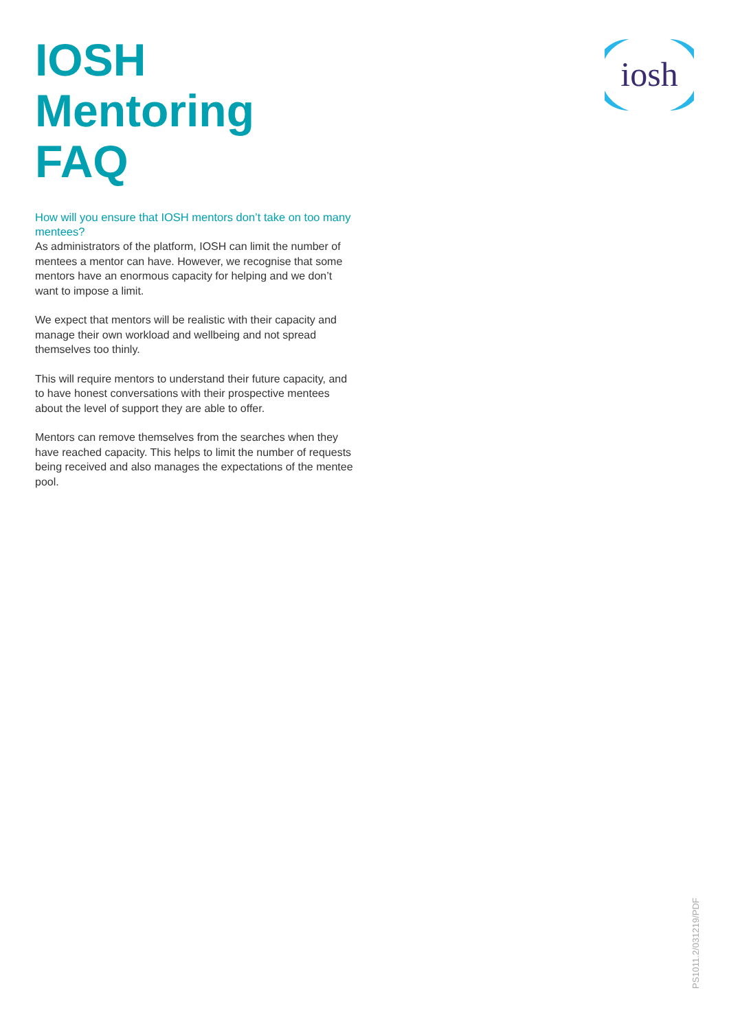IOSH Mentoring FAQ
How will you ensure that IOSH mentors don’t take on too many mentees?
As administrators of the platform, IOSH can limit the number of mentees a mentor can have. However, we recognise that some mentors have an enormous capacity for helping and we don’t want to impose a limit.
We expect that mentors will be realistic with their capacity and manage their own workload and wellbeing and not spread themselves too thinly.
This will require mentors to understand their future capacity, and to have honest conversations with their prospective mentees about the level of support they are able to offer.
Mentors can remove themselves from the searches when they have reached capacity. This helps to limit the number of requests being received and also manages the expectations of the mentee pool.
iosh
PS1011.2/031219/PDF